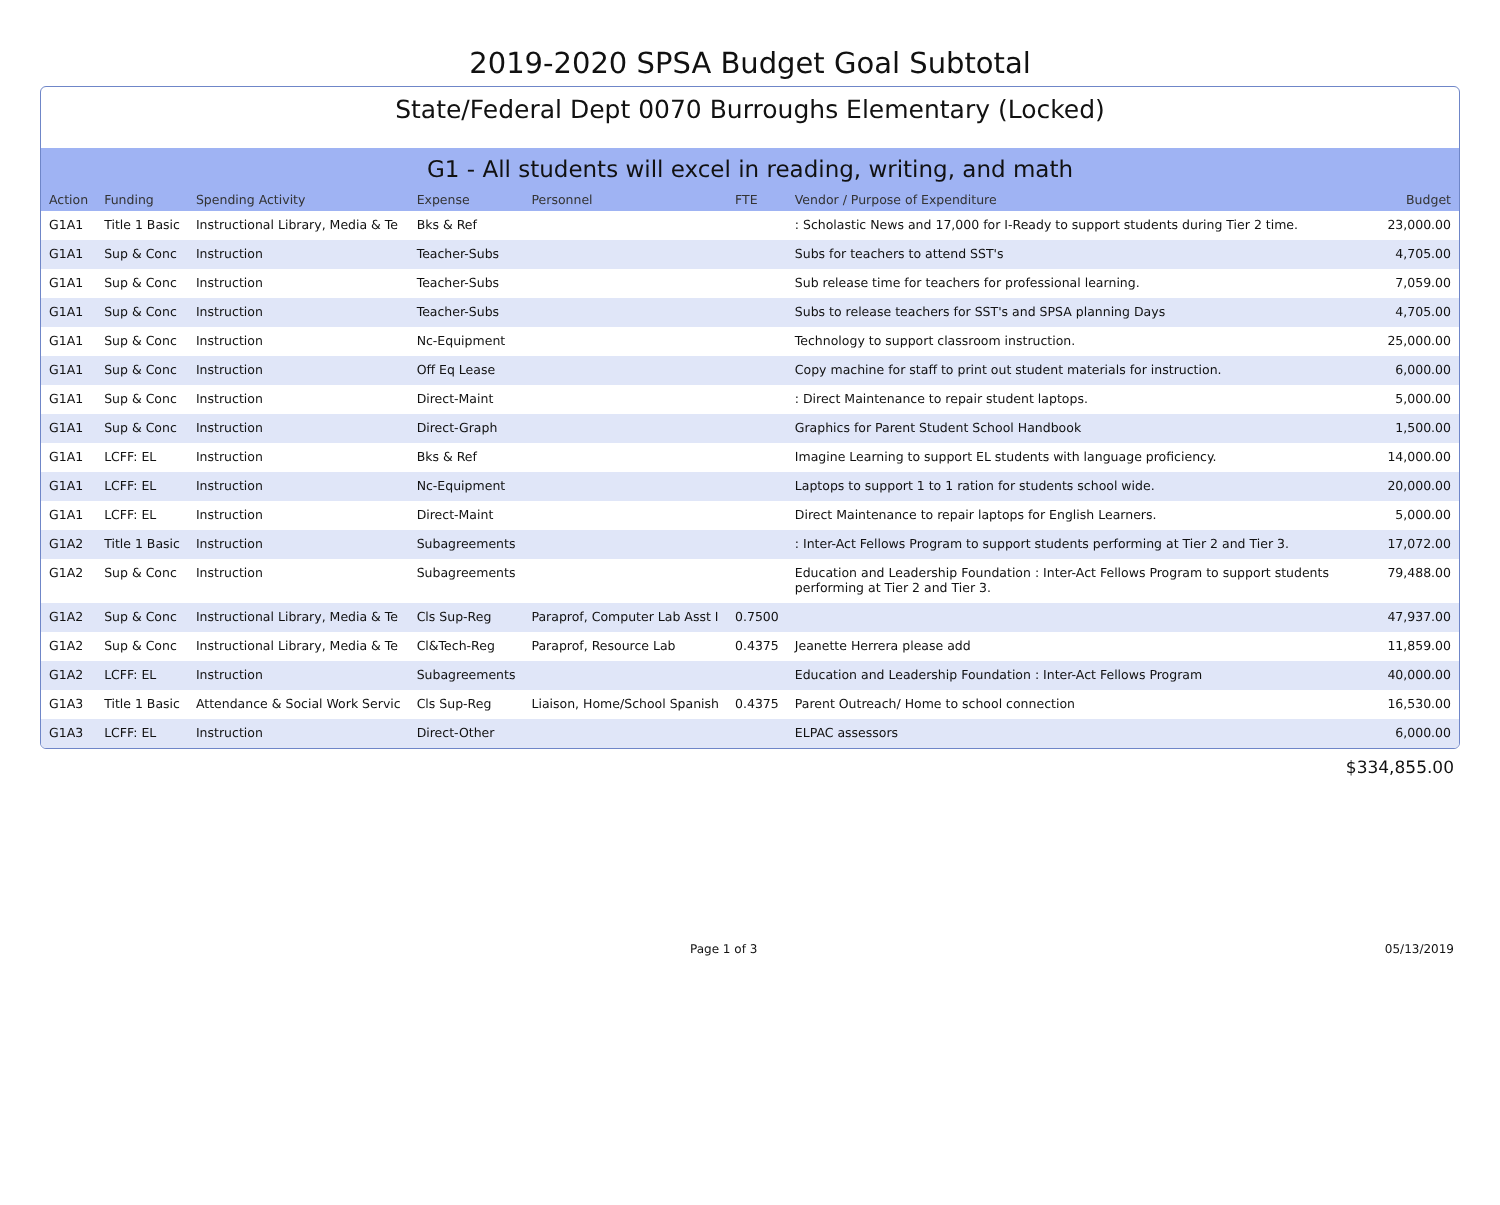2019-2020 SPSA Budget Goal Subtotal
State/Federal Dept 0070 Burroughs Elementary (Locked)
G1 - All students will excel in reading, writing, and math
| Action | Funding | Spending Activity | Expense | Personnel | FTE | Vendor / Purpose of Expenditure | Budget |
| --- | --- | --- | --- | --- | --- | --- | --- |
| G1A1 | Title 1 Basic | Instructional Library, Media & Te | Bks & Ref | | | : Scholastic News and 17,000 for I-Ready to support students during Tier 2 time. | 23,000.00 |
| G1A1 | Sup & Conc | Instruction | Teacher-Subs | | | Subs for teachers to attend SST's | 4,705.00 |
| G1A1 | Sup & Conc | Instruction | Teacher-Subs | | | Sub release time for teachers for professional learning. | 7,059.00 |
| G1A1 | Sup & Conc | Instruction | Teacher-Subs | | | Subs to release teachers for SST's and SPSA planning Days | 4,705.00 |
| G1A1 | Sup & Conc | Instruction | Nc-Equipment | | | Technology to support classroom instruction. | 25,000.00 |
| G1A1 | Sup & Conc | Instruction | Off Eq Lease | | | Copy machine for staff to print out student materials for instruction. | 6,000.00 |
| G1A1 | Sup & Conc | Instruction | Direct-Maint | | | : Direct Maintenance to repair student laptops. | 5,000.00 |
| G1A1 | Sup & Conc | Instruction | Direct-Graph | | | Graphics for Parent Student School Handbook | 1,500.00 |
| G1A1 | LCFF: EL | Instruction | Bks & Ref | | | Imagine Learning to support EL students with language proficiency. | 14,000.00 |
| G1A1 | LCFF: EL | Instruction | Nc-Equipment | | | Laptops to support 1 to 1 ration for students school wide. | 20,000.00 |
| G1A1 | LCFF: EL | Instruction | Direct-Maint | | | Direct Maintenance to repair laptops for English Learners. | 5,000.00 |
| G1A2 | Title 1 Basic | Instruction | Subagreements | | | : Inter-Act Fellows Program to support students performing at Tier 2 and Tier 3. | 17,072.00 |
| G1A2 | Sup & Conc | Instruction | Subagreements | | | Education and Leadership Foundation : Inter-Act Fellows Program to support students performing at Tier 2 and Tier 3. | 79,488.00 |
| G1A2 | Sup & Conc | Instructional Library, Media & Te | Cls Sup-Reg | Paraprof, Computer Lab Asst I | 0.7500 | | 47,937.00 |
| G1A2 | Sup & Conc | Instructional Library, Media & Te | Cl&Tech-Reg | Paraprof, Resource Lab | 0.4375 | Jeanette Herrera please add | 11,859.00 |
| G1A2 | LCFF: EL | Instruction | Subagreements | | | Education and Leadership Foundation : Inter-Act Fellows Program | 40,000.00 |
| G1A3 | Title 1 Basic | Attendance & Social Work Servic | Cls Sup-Reg | Liaison, Home/School Spanish | 0.4375 | Parent Outreach/ Home to school connection | 16,530.00 |
| G1A3 | LCFF: EL | Instruction | Direct-Other | | | ELPAC assessors | 6,000.00 |
$334,855.00
Page 1 of 3 05/13/2019